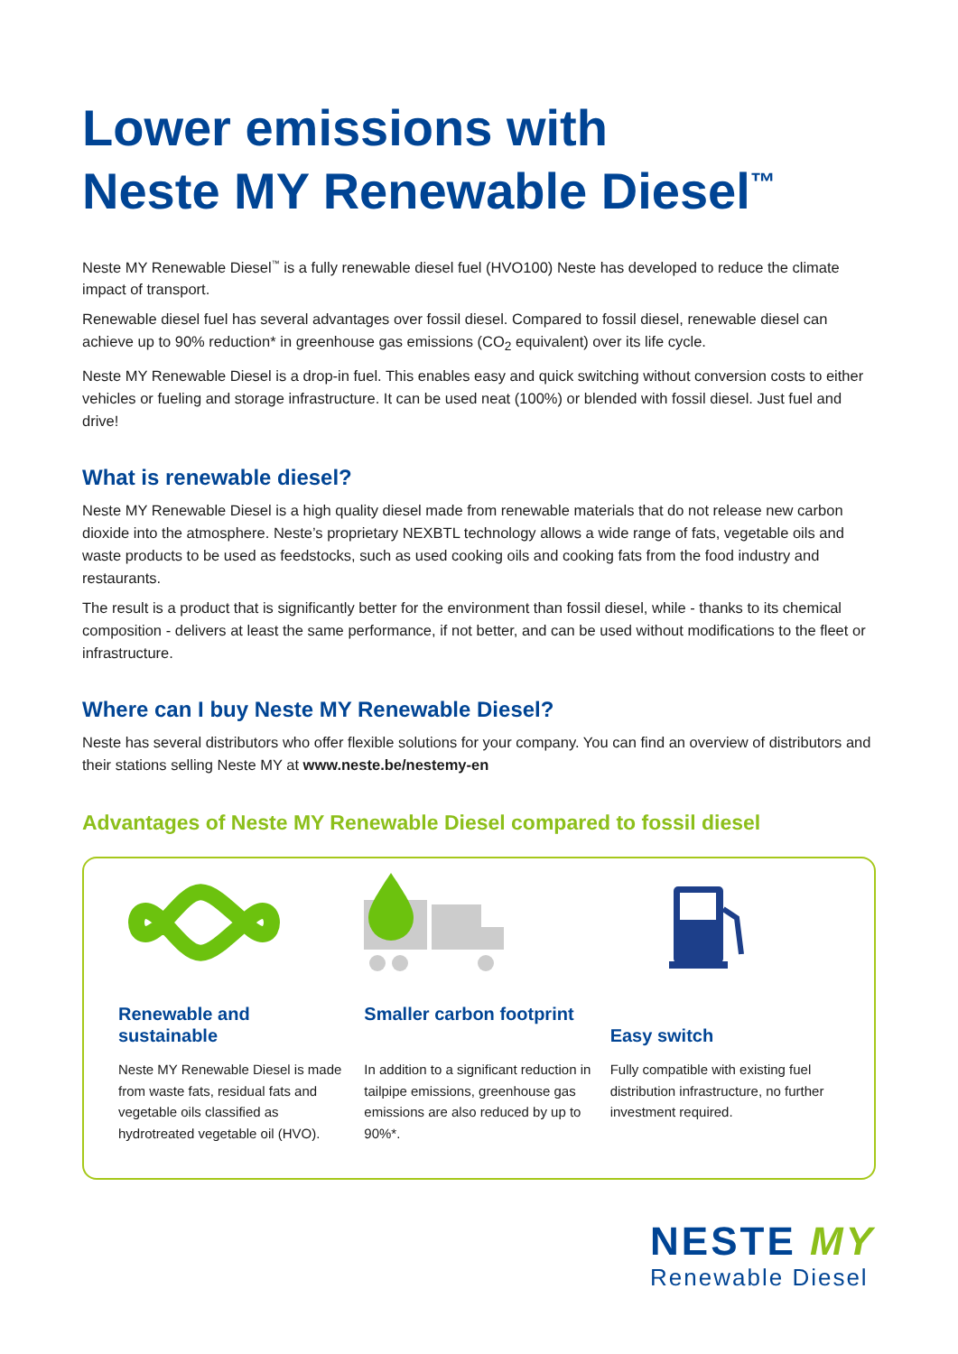Lower emissions with
Neste MY Renewable Diesel<sup>™</sup>
Neste MY Renewable Diesel<sup>™</sup> is a fully renewable diesel fuel (HVO100) Neste has developed to reduce the climate impact of transport.
Renewable diesel fuel has several advantages over fossil diesel. Compared to fossil diesel, renewable diesel can achieve up to 90% reduction* in greenhouse gas emissions (CO<sub>2</sub> equivalent) over its life cycle.
Neste MY Renewable Diesel is a drop-in fuel. This enables easy and quick switching without conversion costs to either vehicles or fueling and storage infrastructure. It can be used neat (100%) or blended with fossil diesel. Just fuel and drive!
What is renewable diesel?
Neste MY Renewable Diesel is a high quality diesel made from renewable materials that do not release new carbon dioxide into the atmosphere. Neste’s proprietary NEXBTL technology allows a wide range of fats, vegetable oils and waste products to be used as feedstocks, such as used cooking oils and cooking fats from the food industry and restaurants.
The result is a product that is significantly better for the environment than fossil diesel, while - thanks to its chemical composition - delivers at least the same performance, if not better, and can be used without modifications to the fleet or infrastructure.
Where can I buy Neste MY Renewable Diesel?
Neste has several distributors who offer flexible solutions for your company. You can find an overview of distributors and their stations selling Neste MY at www.neste.be/nestemy-en
Advantages of Neste MY Renewable Diesel compared to fossil diesel
Renewable and sustainable
Neste MY Renewable Diesel is made from waste fats, residual fats and vegetable oils classified as hydrotreated vegetable oil (HVO).
Smaller carbon footprint
In addition to a significant reduction in tailpipe emissions, greenhouse gas emissions are also reduced by up to 90%*.
Easy switch
Fully compatible with existing fuel distribution infrastructure, no further investment required.
NESTE MY
Renewable Diesel